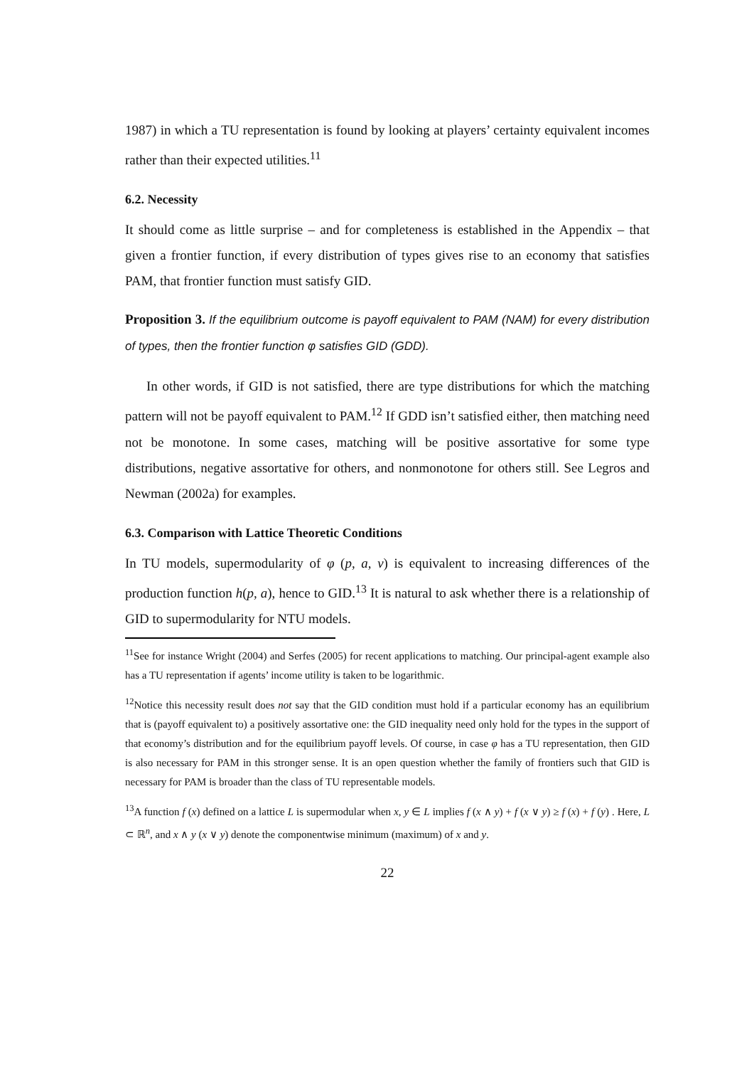1987) in which a TU representation is found by looking at players’ certainty equivalent incomes rather than their expected utilities.<sup>11</sup>
6.2. Necessity
It should come as little surprise – and for completeness is established in the Appendix – that given a frontier function, if every distribution of types gives rise to an economy that satisfies PAM, that frontier function must satisfy GID.
Proposition 3. If the equilibrium outcome is payoff equivalent to PAM (NAM) for every distribution of types, then the frontier function φ satisfies GID (GDD).
In other words, if GID is not satisfied, there are type distributions for which the matching pattern will not be payoff equivalent to PAM.<sup>12</sup> If GDD isn’t satisfied either, then matching need not be monotone. In some cases, matching will be positive assortative for some type distributions, negative assortative for others, and nonmonotone for others still. See Legros and Newman (2002a) for examples.
6.3. Comparison with Lattice Theoretic Conditions
In TU models, supermodularity of φ (p, a, v) is equivalent to increasing differences of the production function h(p, a), hence to GID.<sup>13</sup> It is natural to ask whether there is a relationship of GID to supermodularity for NTU models.
<sup>11</sup> See for instance Wright (2004) and Serfes (2005) for recent applications to matching. Our principal-agent example also has a TU representation if agents’ income utility is taken to be logarithmic.
<sup>12</sup> Notice this necessity result does not say that the GID condition must hold if a particular economy has an equilibrium that is (payoff equivalent to) a positively assortative one: the GID inequality need only hold for the types in the support of that economy’s distribution and for the equilibrium payoff levels. Of course, in case φ has a TU representation, then GID is also necessary for PAM in this stronger sense. It is an open question whether the family of frontiers such that GID is necessary for PAM is broader than the class of TU representable models.
<sup>13</sup> A function f (x) defined on a lattice L is supermodular when x, y ∈ L implies f (x ∧ y) + f (x ∨ y) ≥ f (x) + f (y) . Here, L ⊂ ℝ<sup>n</sup>, and x ∧ y (x ∨ y) denote the componentwise minimum (maximum) of x and y.
22